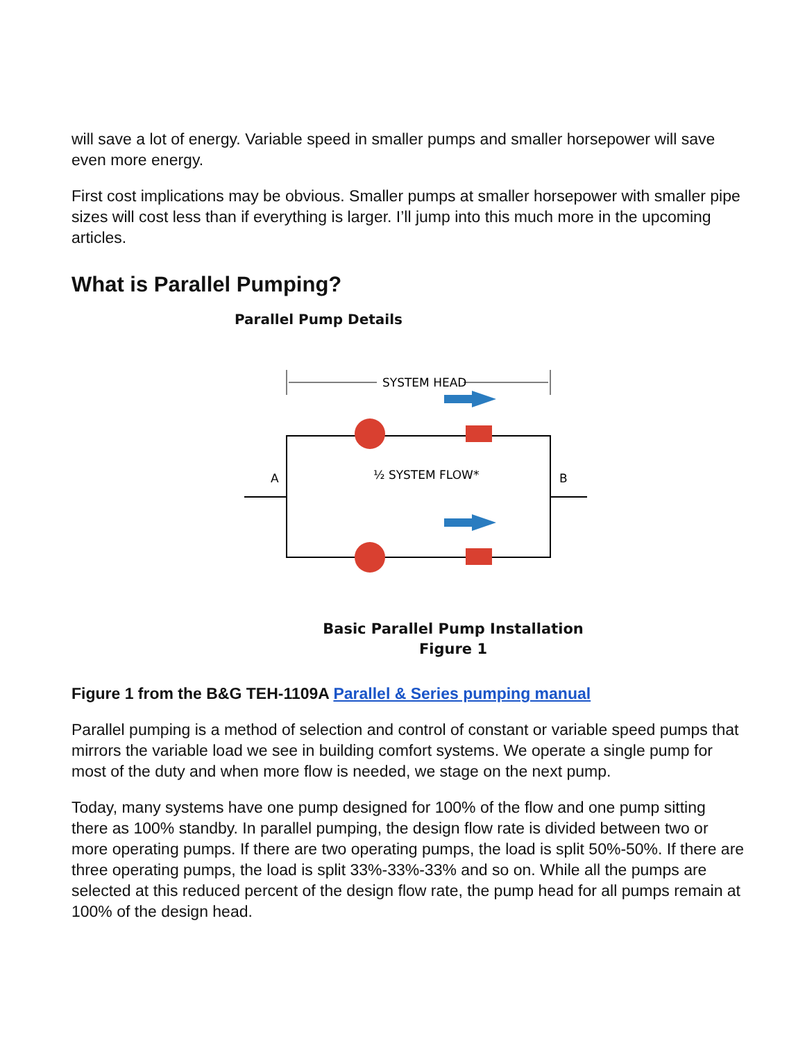will save a lot of energy. Variable speed in smaller pumps and smaller horsepower will save even more energy.
First cost implications may be obvious. Smaller pumps at smaller horsepower with smaller pipe sizes will cost less than if everything is larger. I’ll jump into this much more in the upcoming articles.
What is Parallel Pumping?
Parallel Pump Details
SYSTEM HEAD
A
B
½ SYSTEM FLOW*
Basic Parallel Pump Installation
Figure 1
Figure 1 from the B&G TEH-1109A Parallel & Series pumping manual
Parallel pumping is a method of selection and control of constant or variable speed pumps that mirrors the variable load we see in building comfort systems. We operate a single pump for most of the duty and when more flow is needed, we stage on the next pump.
Today, many systems have one pump designed for 100% of the flow and one pump sitting there as 100% standby. In parallel pumping, the design flow rate is divided between two or more operating pumps. If there are two operating pumps, the load is split 50%-50%. If there are three operating pumps, the load is split 33%-33%-33% and so on. While all the pumps are selected at this reduced percent of the design flow rate, the pump head for all pumps remain at 100% of the design head.